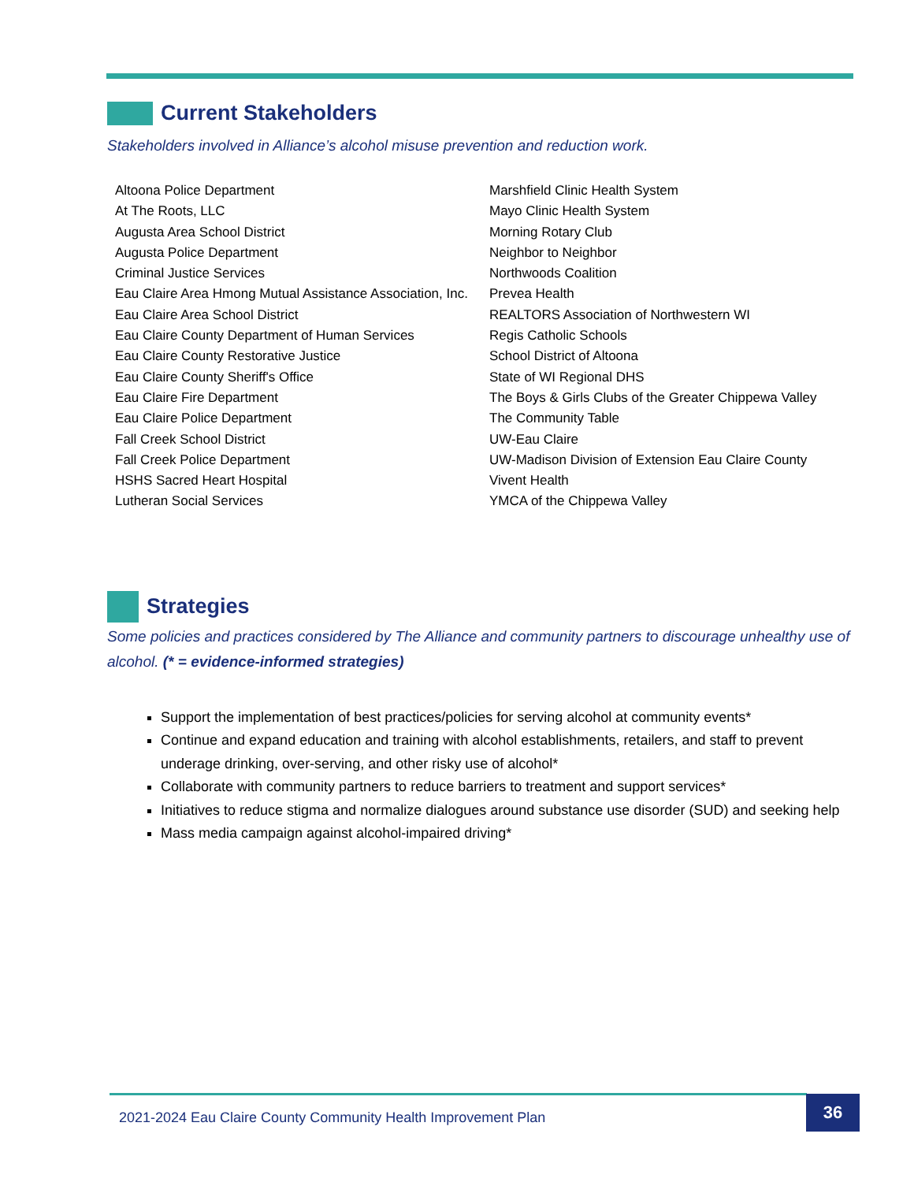Current Stakeholders
Stakeholders involved in Alliance’s alcohol misuse prevention and reduction work.
Altoona Police Department
At The Roots, LLC
Augusta Area School District
Augusta Police Department
Criminal Justice Services
Eau Claire Area Hmong Mutual Assistance Association, Inc.
Eau Claire Area School District
Eau Claire County Department of Human Services
Eau Claire County Restorative Justice
Eau Claire County Sheriff's Office
Eau Claire Fire Department
Eau Claire Police Department
Fall Creek School District
Fall Creek Police Department
HSHS Sacred Heart Hospital
Lutheran Social Services
Marshfield Clinic Health System
Mayo Clinic Health System
Morning Rotary Club
Neighbor to Neighbor
Northwoods Coalition
Prevea Health
REALTORS Association of Northwestern WI
Regis Catholic Schools
School District of Altoona
State of WI Regional DHS
The Boys & Girls Clubs of the Greater Chippewa Valley
The Community Table
UW-Eau Claire
UW-Madison Division of Extension Eau Claire County
Vivent Health
YMCA of the Chippewa Valley
Strategies
Some policies and practices considered by The Alliance and community partners to discourage unhealthy use of alcohol. (* = evidence-informed strategies)
Support the implementation of best practices/policies for serving alcohol at community events*
Continue and expand education and training with alcohol establishments, retailers, and staff to prevent underage drinking, over-serving, and other risky use of alcohol*
Collaborate with community partners to reduce barriers to treatment and support services*
Initiatives to reduce stigma and normalize dialogues around substance use disorder (SUD) and seeking help
Mass media campaign against alcohol-impaired driving*
2021-2024 Eau Claire County Community Health Improvement Plan 36